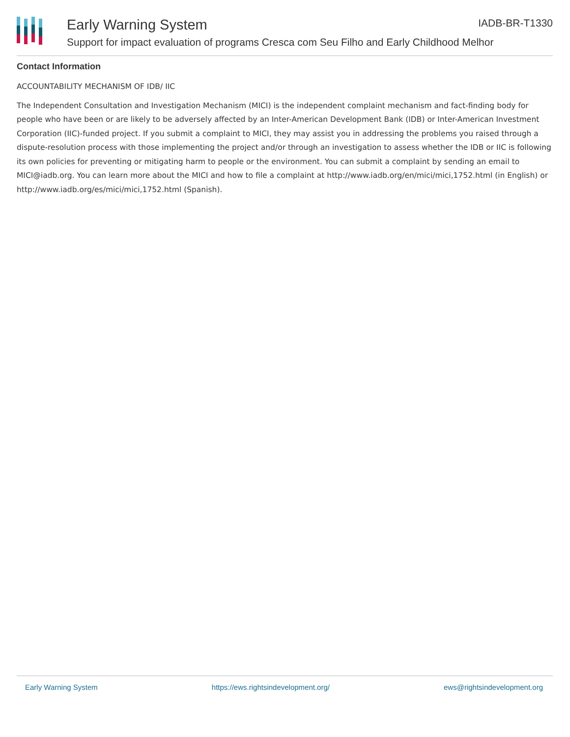Early Warning System IADB-BR-T1330
Support for impact evaluation of programs Cresca com Seu Filho and Early Childhood Melhor
Contact Information
ACCOUNTABILITY MECHANISM OF IDB/ IIC
The Independent Consultation and Investigation Mechanism (MICI) is the independent complaint mechanism and fact-finding body for people who have been or are likely to be adversely affected by an Inter-American Development Bank (IDB) or Inter-American Investment Corporation (IIC)-funded project. If you submit a complaint to MICI, they may assist you in addressing the problems you raised through a dispute-resolution process with those implementing the project and/or through an investigation to assess whether the IDB or IIC is following its own policies for preventing or mitigating harm to people or the environment. You can submit a complaint by sending an email to MICI@iadb.org. You can learn more about the MICI and how to file a complaint at http://www.iadb.org/en/mici/mici,1752.html (in English) or http://www.iadb.org/es/mici/mici,1752.html (Spanish).
Early Warning System https://ews.rightsindevelopment.org/ ews@rightsindevelopment.org